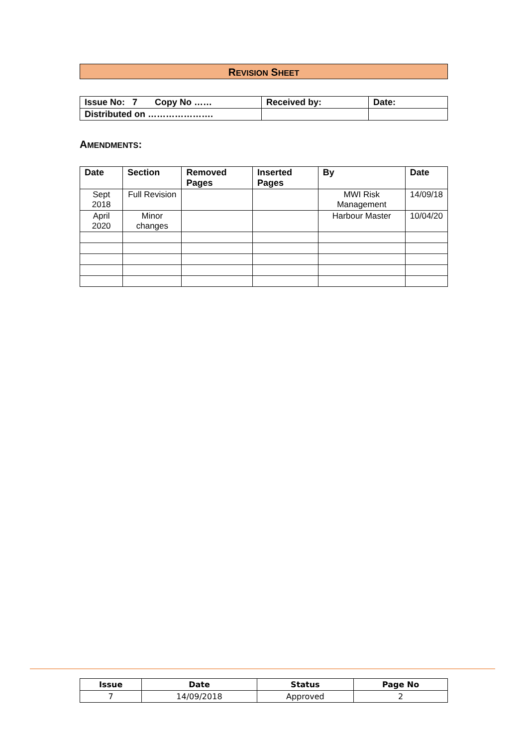REVISION SHEET
| Issue No: 7 Copy No …… | Received by: | Date: |
| Distributed on …………………. | | |
AMENDMENTS:
| Date | Section | Removed Pages | Inserted Pages | By | Date |
| --- | --- | --- | --- | --- | --- |
| Sept 2018 | Full Revision | | | MWI Risk Management | 14/09/18 |
| April 2020 | Minor changes | | | Harbour Master | 10/04/20 |
| Issue | Date | Status | Page No |
| --- | --- | --- | --- |
| 7 | 14/09/2018 | Approved | 2 |